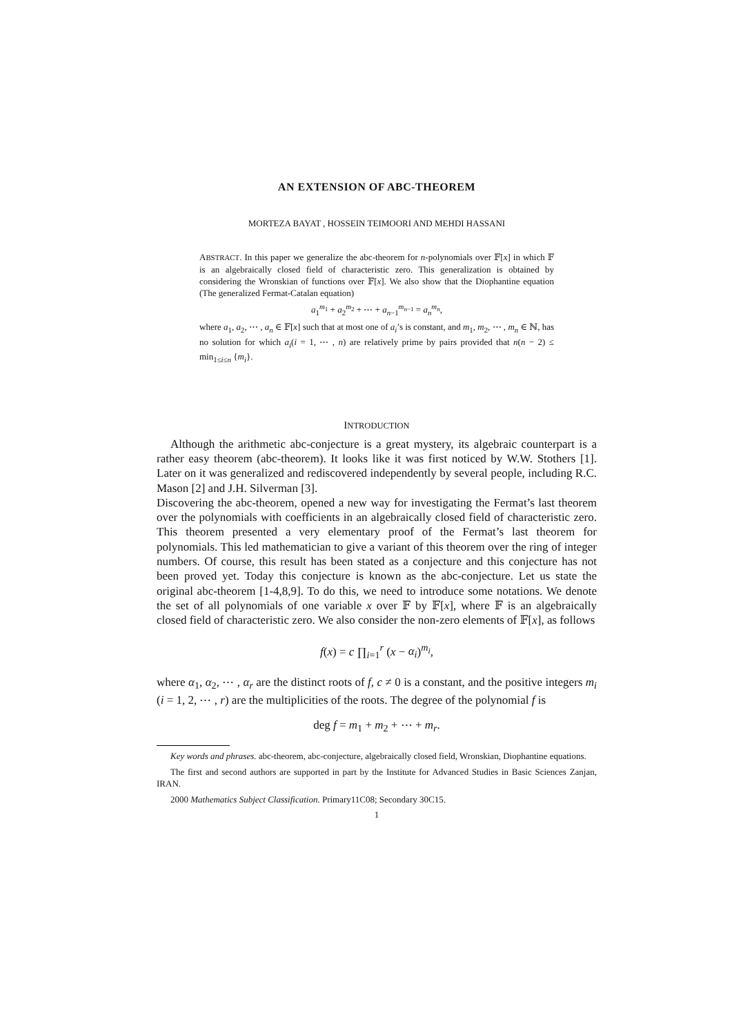AN EXTENSION OF ABC-THEOREM
MORTEZA BAYAT , HOSSEIN TEIMOORI AND MEHDI HASSANI
ABSTRACT. In this paper we generalize the abc-theorem for n-polynomials over 𝔽[x] in which 𝔽 is an algebraically closed field of characteristic zero. This generalization is obtained by considering the Wronskian of functions over 𝔽[x]. We also show that the Diophantine equation (The generalized Fermat-Catalan equation)
a<sub>1</sub><sup>m<sub>1</sub></sup> + a<sub>2</sub><sup>m<sub>2</sub></sup> + ⋯ + a<sub>n−1</sub><sup>m<sub>n−1</sub></sup> = a<sub>n</sub><sup>m<sub>n</sub></sup>,
where a<sub>1</sub>, a<sub>2</sub>, ⋯ , a<sub>n</sub> ∈ 𝔽[x] such that at most one of a<sub>i</sub>’s is constant, and m<sub>1</sub>, m<sub>2</sub>, ⋯ , m<sub>n</sub> ∈ ℕ, has no solution for which a<sub>i</sub>(i = 1, ⋯ , n) are relatively prime by pairs provided that n(n − 2) ≤ min<sub>1≤i≤n</sub> {m<sub>i</sub>}.
INTRODUCTION
Although the arithmetic abc-conjecture is a great mystery, its algebraic counterpart is a rather easy theorem (abc-theorem). It looks like it was first noticed by W.W. Stothers [1]. Later on it was generalized and rediscovered independently by several people, including R.C. Mason [2] and J.H. Silverman [3].
Discovering the abc-theorem, opened a new way for investigating the Fermat’s last theorem over the polynomials with coefficients in an algebraically closed field of characteristic zero. This theorem presented a very elementary proof of the Fermat’s last theorem for polynomials. This led mathematician to give a variant of this theorem over the ring of integer numbers. Of course, this result has been stated as a conjecture and this conjecture has not been proved yet. Today this conjecture is known as the abc-conjecture. Let us state the original abc-theorem [1-4,8,9]. To do this, we need to introduce some notations. We denote the set of all polynomials of one variable x over 𝔽 by 𝔽[x], where 𝔽 is an algebraically closed field of characteristic zero. We also consider the non-zero elements of 𝔽[x], as follows
f(x) = c ∏<sub>i=1</sub><sup>r</sup> (x − α<sub>i</sub>)<sup>m<sub>i</sub></sup>,
where α<sub>1</sub>, α<sub>2</sub>, ⋯ , α<sub>r</sub> are the distinct roots of f, c ≠ 0 is a constant, and the positive integers m<sub>i</sub> (i = 1, 2, ⋯ , r) are the multiplicities of the roots. The degree of the polynomial f is
deg f = m<sub>1</sub> + m<sub>2</sub> + ⋯ + m<sub>r</sub>.
Key words and phrases. abc-theorem, abc-conjecture, algebraically closed field, Wronskian, Diophantine equations.
The first and second authors are supported in part by the Institute for Advanced Studies in Basic Sciences Zanjan, IRAN.
2000 Mathematics Subject Classification. Primary11C08; Secondary 30C15.
1